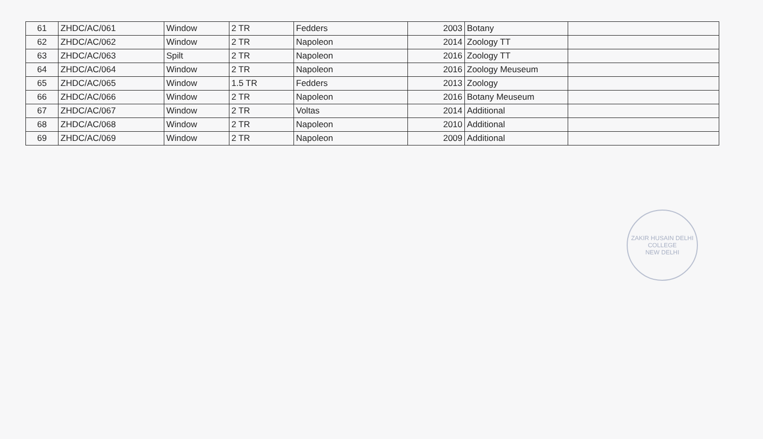| 61 | ZHDC/AC/061 | Window | 2 TR | Fedders | 2003 | Botany | |
| 62 | ZHDC/AC/062 | Window | 2 TR | Napoleon | 2014 | Zoology TT | |
| 63 | ZHDC/AC/063 | Spilt | 2 TR | Napoleon | 2016 | Zoology TT | |
| 64 | ZHDC/AC/064 | Window | 2 TR | Napoleon | 2016 | Zoology Meuseum | |
| 65 | ZHDC/AC/065 | Window | 1.5 TR | Fedders | 2013 | Zoology | |
| 66 | ZHDC/AC/066 | Window | 2 TR | Napoleon | 2016 | Botany Meuseum | |
| 67 | ZHDC/AC/067 | Window | 2 TR | Voltas | 2014 | Additional | |
| 68 | ZHDC/AC/068 | Window | 2 TR | Napoleon | 2010 | Additional | |
| 69 | ZHDC/AC/069 | Window | 2 TR | Napoleon | 2009 | Additional | |
ZAKIR HUSAIN DELHI COLLEGE
NEW DELHI